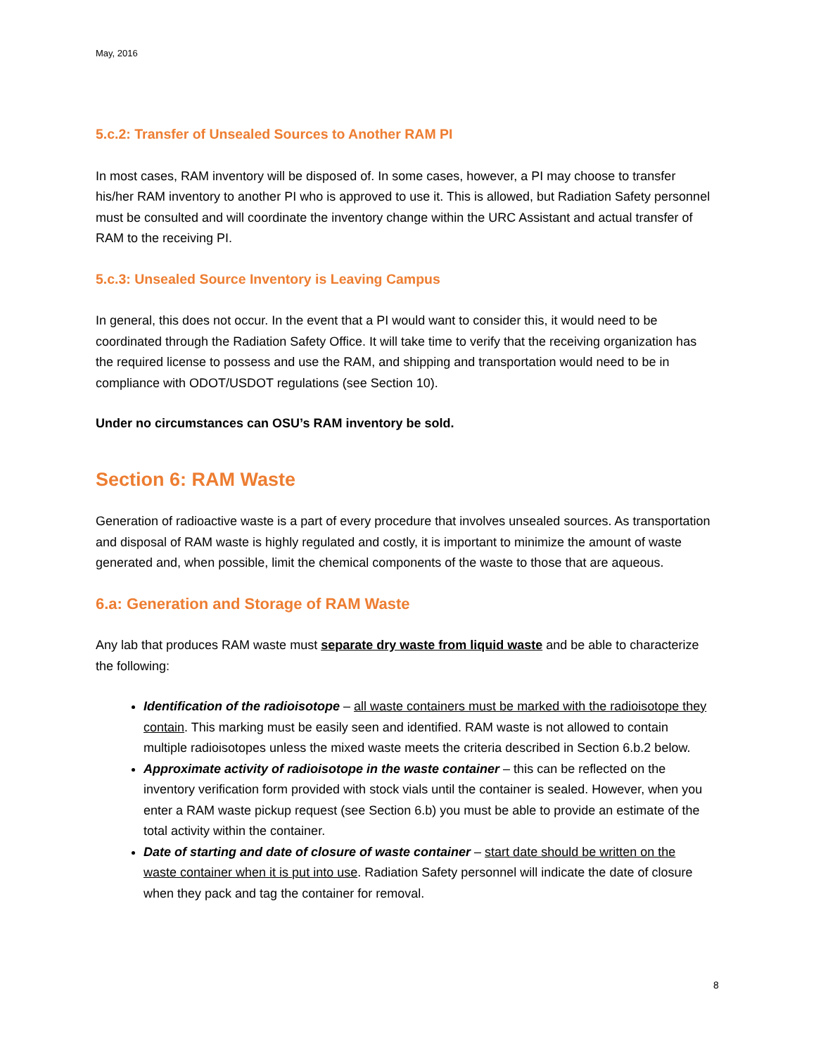May, 2016
5.c.2: Transfer of Unsealed Sources to Another RAM PI
In most cases, RAM inventory will be disposed of. In some cases, however, a PI may choose to transfer his/her RAM inventory to another PI who is approved to use it. This is allowed, but Radiation Safety personnel must be consulted and will coordinate the inventory change within the URC Assistant and actual transfer of RAM to the receiving PI.
5.c.3: Unsealed Source Inventory is Leaving Campus
In general, this does not occur. In the event that a PI would want to consider this, it would need to be coordinated through the Radiation Safety Office. It will take time to verify that the receiving organization has the required license to possess and use the RAM, and shipping and transportation would need to be in compliance with ODOT/USDOT regulations (see Section 10).
Under no circumstances can OSU’s RAM inventory be sold.
Section 6: RAM Waste
Generation of radioactive waste is a part of every procedure that involves unsealed sources. As transportation and disposal of RAM waste is highly regulated and costly, it is important to minimize the amount of waste generated and, when possible, limit the chemical components of the waste to those that are aqueous.
6.a: Generation and Storage of RAM Waste
Any lab that produces RAM waste must separate dry waste from liquid waste and be able to characterize the following:
Identification of the radioisotope – all waste containers must be marked with the radioisotope they contain. This marking must be easily seen and identified. RAM waste is not allowed to contain multiple radioisotopes unless the mixed waste meets the criteria described in Section 6.b.2 below.
Approximate activity of radioisotope in the waste container – this can be reflected on the inventory verification form provided with stock vials until the container is sealed. However, when you enter a RAM waste pickup request (see Section 6.b) you must be able to provide an estimate of the total activity within the container.
Date of starting and date of closure of waste container – start date should be written on the waste container when it is put into use. Radiation Safety personnel will indicate the date of closure when they pack and tag the container for removal.
8